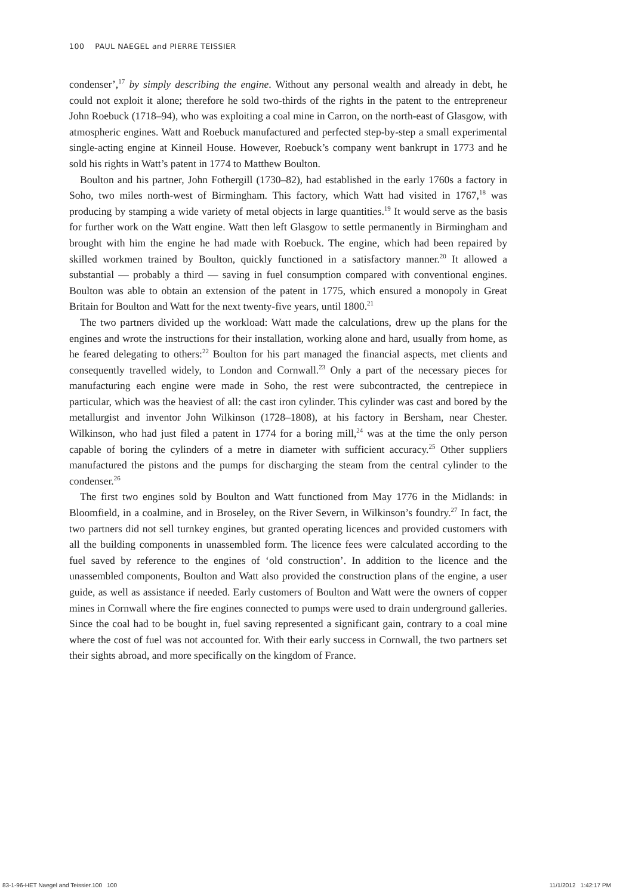100 PAUL NAEGEL and PIERRE TEISSIER
condenser’,<sup>17</sup> by simply describing the engine. Without any personal wealth and already in debt, he could not exploit it alone; therefore he sold two-thirds of the rights in the patent to the entrepreneur John Roebuck (1718–94), who was exploiting a coal mine in Carron, on the north-east of Glasgow, with atmospheric engines. Watt and Roebuck manufactured and perfected step-by-step a small experimental single-acting engine at Kinneil House. However, Roebuck’s company went bankrupt in 1773 and he sold his rights in Watt’s patent in 1774 to Matthew Boulton.
Boulton and his partner, John Fothergill (1730–82), had established in the early 1760s a factory in Soho, two miles north-west of Birmingham. This factory, which Watt had visited in 1767,<sup>18</sup> was producing by stamping a wide variety of metal objects in large quantities.<sup>19</sup> It would serve as the basis for further work on the Watt engine. Watt then left Glasgow to settle permanently in Birmingham and brought with him the engine he had made with Roebuck. The engine, which had been repaired by skilled workmen trained by Boulton, quickly functioned in a satisfactory manner.<sup>20</sup> It allowed a substantial — probably a third — saving in fuel consumption compared with conventional engines. Boulton was able to obtain an extension of the patent in 1775, which ensured a monopoly in Great Britain for Boulton and Watt for the next twenty-five years, until 1800.<sup>21</sup>
The two partners divided up the workload: Watt made the calculations, drew up the plans for the engines and wrote the instructions for their installation, working alone and hard, usually from home, as he feared delegating to others:<sup>22</sup> Boulton for his part managed the financial aspects, met clients and consequently travelled widely, to London and Cornwall.<sup>23</sup> Only a part of the necessary pieces for manufacturing each engine were made in Soho, the rest were subcontracted, the centrepiece in particular, which was the heaviest of all: the cast iron cylinder. This cylinder was cast and bored by the metallurgist and inventor John Wilkinson (1728–1808), at his factory in Bersham, near Chester. Wilkinson, who had just filed a patent in 1774 for a boring mill,<sup>24</sup> was at the time the only person capable of boring the cylinders of a metre in diameter with sufficient accuracy.<sup>25</sup> Other suppliers manufactured the pistons and the pumps for discharging the steam from the central cylinder to the condenser.<sup>26</sup>
The first two engines sold by Boulton and Watt functioned from May 1776 in the Midlands: in Bloomfield, in a coalmine, and in Broseley, on the River Severn, in Wilkinson’s foundry.<sup>27</sup> In fact, the two partners did not sell turnkey engines, but granted operating licences and provided customers with all the building components in unassembled form. The licence fees were calculated according to the fuel saved by reference to the engines of ‘old construction’. In addition to the licence and the unassembled components, Boulton and Watt also provided the construction plans of the engine, a user guide, as well as assistance if needed. Early customers of Boulton and Watt were the owners of copper mines in Cornwall where the fire engines connected to pumps were used to drain underground galleries. Since the coal had to be bought in, fuel saving represented a significant gain, contrary to a coal mine where the cost of fuel was not accounted for. With their early success in Cornwall, the two partners set their sights abroad, and more specifically on the kingdom of France.
83-1-96-HET Naegel and Teissier.100 100 11/1/2012 1:42:17 PM